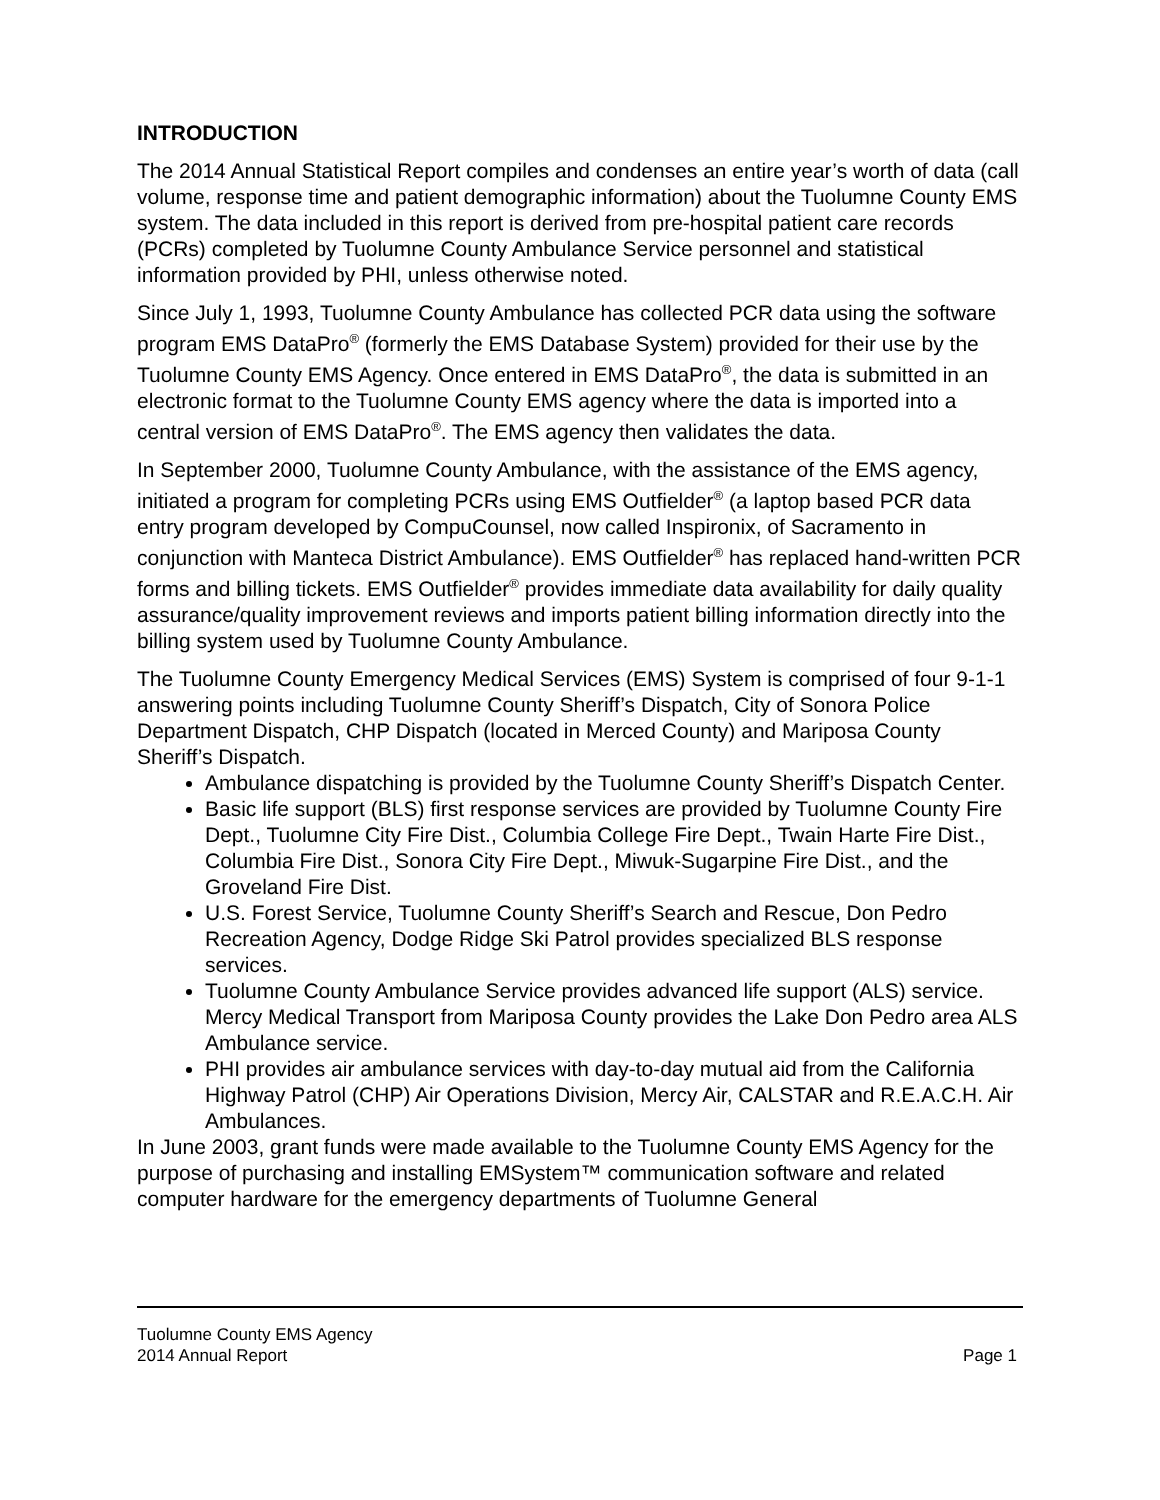INTRODUCTION
The 2014 Annual Statistical Report compiles and condenses an entire year’s worth of data (call volume, response time and patient demographic information) about the Tuolumne County EMS system. The data included in this report is derived from pre-hospital patient care records (PCRs) completed by Tuolumne County Ambulance Service personnel and statistical information provided by PHI, unless otherwise noted.
Since July 1, 1993, Tuolumne County Ambulance has collected PCR data using the software program EMS DataPro<sup>®</sup> (formerly the EMS Database System) provided for their use by the Tuolumne County EMS Agency. Once entered in EMS DataPro<sup>®</sup>, the data is submitted in an electronic format to the Tuolumne County EMS agency where the data is imported into a central version of EMS DataPro<sup>®</sup>. The EMS agency then validates the data.
In September 2000, Tuolumne County Ambulance, with the assistance of the EMS agency, initiated a program for completing PCRs using EMS Outfielder<sup>®</sup> (a laptop based PCR data entry program developed by CompuCounsel, now called Inspironix, of Sacramento in conjunction with Manteca District Ambulance). EMS Outfielder<sup>®</sup> has replaced hand-written PCR forms and billing tickets. EMS Outfielder<sup>®</sup> provides immediate data availability for daily quality assurance/quality improvement reviews and imports patient billing information directly into the billing system used by Tuolumne County Ambulance.
The Tuolumne County Emergency Medical Services (EMS) System is comprised of four 9-1-1 answering points including Tuolumne County Sheriff’s Dispatch, City of Sonora Police Department Dispatch, CHP Dispatch (located in Merced County) and Mariposa County Sheriff’s Dispatch.
Ambulance dispatching is provided by the Tuolumne County Sheriff’s Dispatch Center.
Basic life support (BLS) first response services are provided by Tuolumne County Fire Dept., Tuolumne City Fire Dist., Columbia College Fire Dept., Twain Harte Fire Dist., Columbia Fire Dist., Sonora City Fire Dept., Miwuk-Sugarpine Fire Dist., and the Groveland Fire Dist.
U.S. Forest Service, Tuolumne County Sheriff’s Search and Rescue, Don Pedro Recreation Agency, Dodge Ridge Ski Patrol provides specialized BLS response services.
Tuolumne County Ambulance Service provides advanced life support (ALS) service. Mercy Medical Transport from Mariposa County provides the Lake Don Pedro area ALS Ambulance service.
PHI provides air ambulance services with day-to-day mutual aid from the California Highway Patrol (CHP) Air Operations Division, Mercy Air, CALSTAR and R.E.A.C.H. Air Ambulances.
In June 2003, grant funds were made available to the Tuolumne County EMS Agency for the purpose of purchasing and installing EMSystem™ communication software and related computer hardware for the emergency departments of Tuolumne General
Tuolumne County EMS Agency
2014 Annual Report Page 1